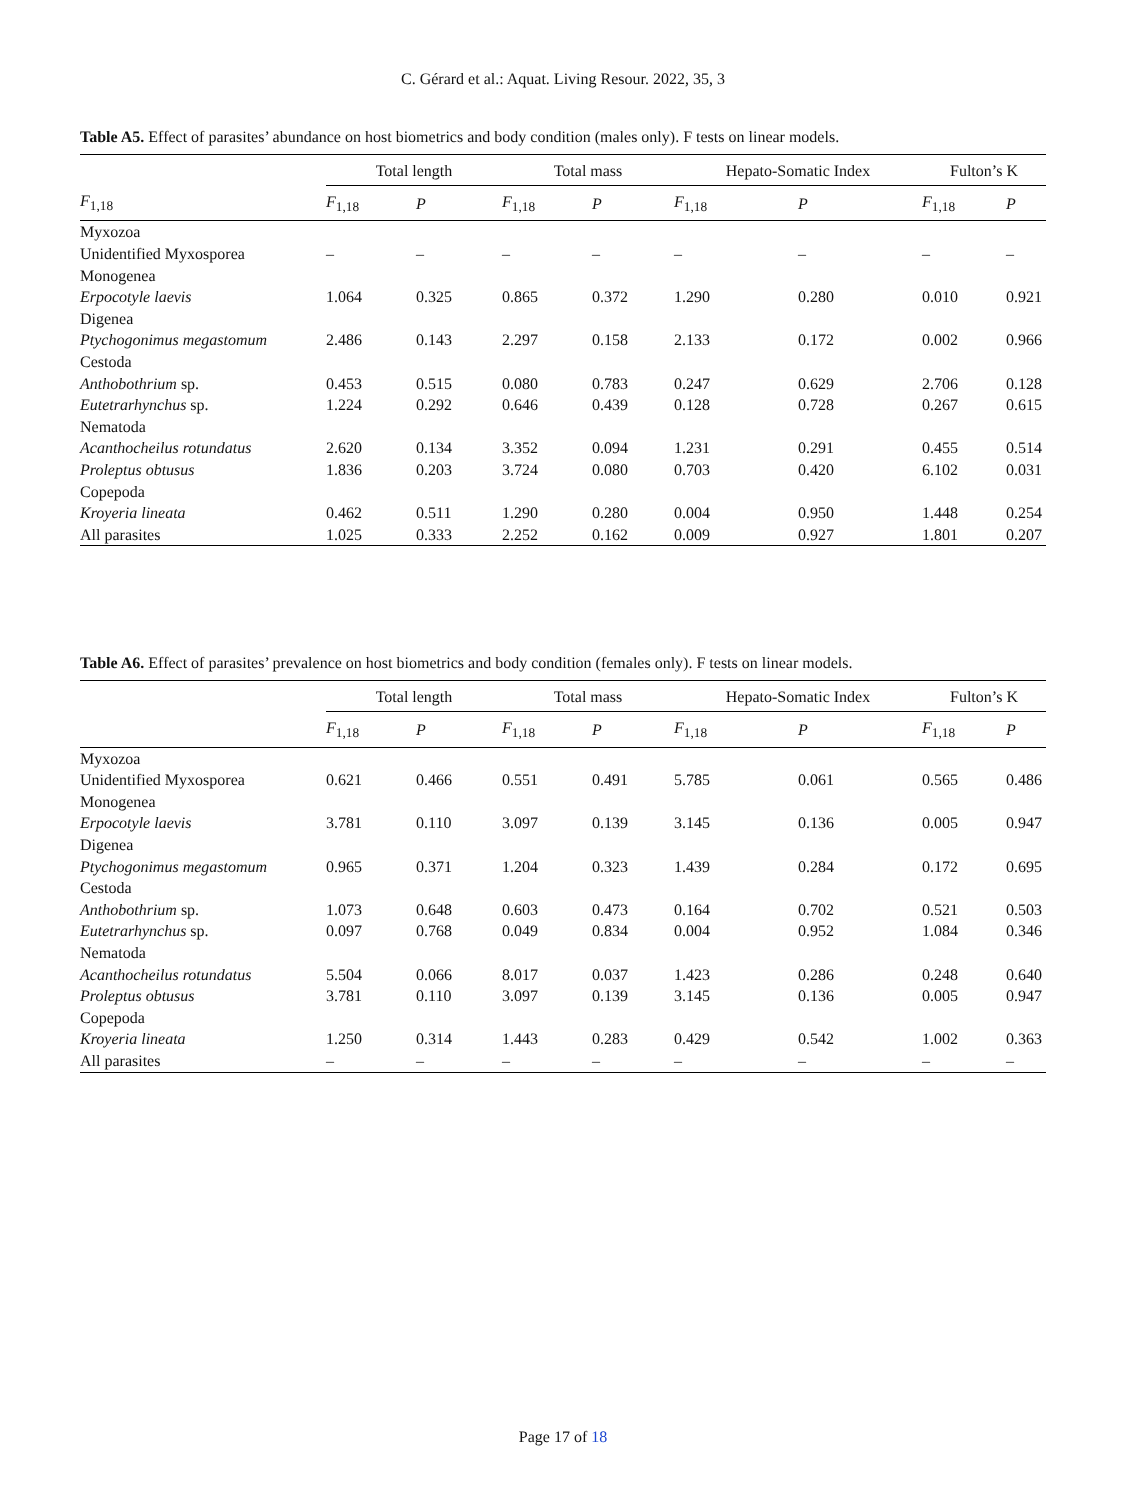C. Gérard et al.: Aquat. Living Resour. 2022, 35, 3
Table A5. Effect of parasites’ abundance on host biometrics and body condition (males only). F tests on linear models.
| | Total length | | Total mass | | Hepato-Somatic Index | | Fulton’s K | |
| --- | --- | --- | --- | --- | --- | --- | --- | --- |
| F<sub>1,18</sub> | F<sub>1,18</sub> | P | F<sub>1,18</sub> | P | F<sub>1,18</sub> | P | F<sub>1,18</sub> | P |
| Myxozoa | | | | | | | | |
| Unidentified Myxosporea | – | – | – | – | – | – | – | – |
| Monogenea | | | | | | | | |
| Erpocotyle laevis | 1.064 | 0.325 | 0.865 | 0.372 | 1.290 | 0.280 | 0.010 | 0.921 |
| Digenea | | | | | | | | |
| Ptychogonimus megastomum | 2.486 | 0.143 | 2.297 | 0.158 | 2.133 | 0.172 | 0.002 | 0.966 |
| Cestoda | | | | | | | | |
| Anthobothrium sp. | 0.453 | 0.515 | 0.080 | 0.783 | 0.247 | 0.629 | 2.706 | 0.128 |
| Eutetrarhynchus sp. | 1.224 | 0.292 | 0.646 | 0.439 | 0.128 | 0.728 | 0.267 | 0.615 |
| Nematoda | | | | | | | | |
| Acanthocheilus rotundatus | 2.620 | 0.134 | 3.352 | 0.094 | 1.231 | 0.291 | 0.455 | 0.514 |
| Proleptus obtusus | 1.836 | 0.203 | 3.724 | 0.080 | 0.703 | 0.420 | 6.102 | 0.031 |
| Copepoda | | | | | | | | |
| Kroyeria lineata | 0.462 | 0.511 | 1.290 | 0.280 | 0.004 | 0.950 | 1.448 | 0.254 |
| All parasites | 1.025 | 0.333 | 2.252 | 0.162 | 0.009 | 0.927 | 1.801 | 0.207 |
Table A6. Effect of parasites’ prevalence on host biometrics and body condition (females only). F tests on linear models.
| | Total length | | Total mass | | Hepato-Somatic Index | | Fulton’s K | |
| --- | --- | --- | --- | --- | --- | --- | --- | --- |
| | F<sub>1,18</sub> | P | F<sub>1,18</sub> | P | F<sub>1,18</sub> | P | F<sub>1,18</sub> | P |
| Myxozoa | | | | | | | | |
| Unidentified Myxosporea | 0.621 | 0.466 | 0.551 | 0.491 | 5.785 | 0.061 | 0.565 | 0.486 |
| Monogenea | | | | | | | | |
| Erpocotyle laevis | 3.781 | 0.110 | 3.097 | 0.139 | 3.145 | 0.136 | 0.005 | 0.947 |
| Digenea | | | | | | | | |
| Ptychogonimus megastomum | 0.965 | 0.371 | 1.204 | 0.323 | 1.439 | 0.284 | 0.172 | 0.695 |
| Cestoda | | | | | | | | |
| Anthobothrium sp. | 1.073 | 0.648 | 0.603 | 0.473 | 0.164 | 0.702 | 0.521 | 0.503 |
| Eutetrarhynchus sp. | 0.097 | 0.768 | 0.049 | 0.834 | 0.004 | 0.952 | 1.084 | 0.346 |
| Nematoda | | | | | | | | |
| Acanthocheilus rotundatus | 5.504 | 0.066 | 8.017 | 0.037 | 1.423 | 0.286 | 0.248 | 0.640 |
| Proleptus obtusus | 3.781 | 0.110 | 3.097 | 0.139 | 3.145 | 0.136 | 0.005 | 0.947 |
| Copepoda | | | | | | | | |
| Kroyeria lineata | 1.250 | 0.314 | 1.443 | 0.283 | 0.429 | 0.542 | 1.002 | 0.363 |
| All parasites | – | – | – | – | – | – | – | – |
Page 17 of 18